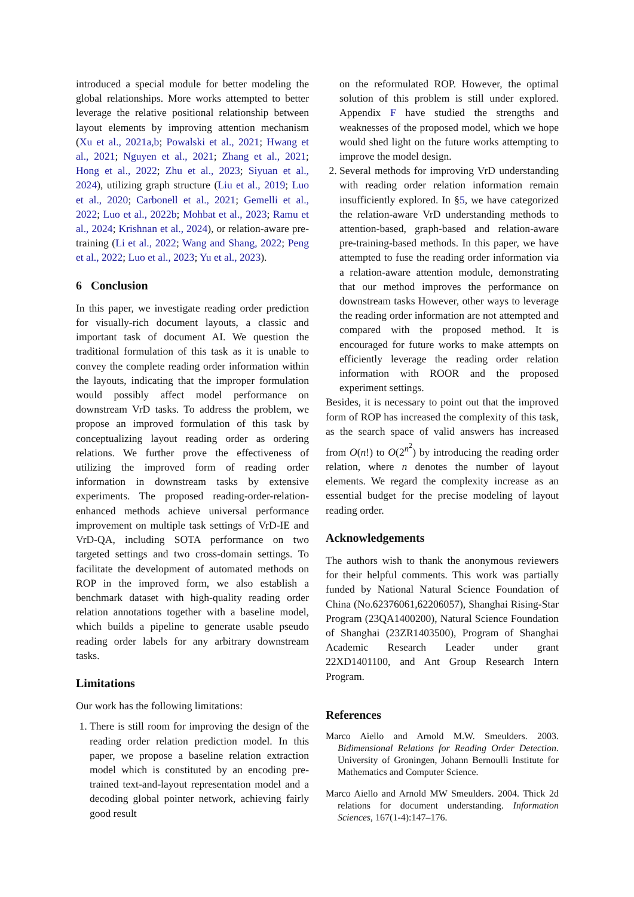introduced a special module for better modeling the global relationships. More works attempted to better leverage the relative positional relationship between layout elements by improving attention mechanism (Xu et al., 2021a,b; Powalski et al., 2021; Hwang et al., 2021; Nguyen et al., 2021; Zhang et al., 2021; Hong et al., 2022; Zhu et al., 2023; Siyuan et al., 2024), utilizing graph structure (Liu et al., 2019; Luo et al., 2020; Carbonell et al., 2021; Gemelli et al., 2022; Luo et al., 2022b; Mohbat et al., 2023; Ramu et al., 2024; Krishnan et al., 2024), or relation-aware pre-training (Li et al., 2022; Wang and Shang, 2022; Peng et al., 2022; Luo et al., 2023; Yu et al., 2023).
6 Conclusion
In this paper, we investigate reading order prediction for visually-rich document layouts, a classic and important task of document AI. We question the traditional formulation of this task as it is unable to convey the complete reading order information within the layouts, indicating that the improper formulation would possibly affect model performance on downstream VrD tasks. To address the problem, we propose an improved formulation of this task by conceptualizing layout reading order as ordering relations. We further prove the effectiveness of utilizing the improved form of reading order information in downstream tasks by extensive experiments. The proposed reading-order-relation-enhanced methods achieve universal performance improvement on multiple task settings of VrD-IE and VrD-QA, including SOTA performance on two targeted settings and two cross-domain settings. To facilitate the development of automated methods on ROP in the improved form, we also establish a benchmark dataset with high-quality reading order relation annotations together with a baseline model, which builds a pipeline to generate usable pseudo reading order labels for any arbitrary downstream tasks.
Limitations
Our work has the following limitations:
1. There is still room for improving the design of the reading order relation prediction model. In this paper, we propose a baseline relation extraction model which is constituted by an encoding pre-trained text-and-layout representation model and a decoding global pointer network, achieving fairly good result
on the reformulated ROP. However, the optimal solution of this problem is still under explored. Appendix F have studied the strengths and weaknesses of the proposed model, which we hope would shed light on the future works attempting to improve the model design.
2. Several methods for improving VrD understanding with reading order relation information remain insufficiently explored. In §5, we have categorized the relation-aware VrD understanding methods to attention-based, graph-based and relation-aware pre-training-based methods. In this paper, we have attempted to fuse the reading order information via a relation-aware attention module, demonstrating that our method improves the performance on downstream tasks However, other ways to leverage the reading order information are not attempted and compared with the proposed method. It is encouraged for future works to make attempts on efficiently leverage the reading order relation information with ROOR and the proposed experiment settings.
Besides, it is necessary to point out that the improved form of ROP has increased the complexity of this task, as the search space of valid answers has increased from O(n!) to O(2<sup>n<sup>2</sup></sup>) by introducing the reading order relation, where n denotes the number of layout elements. We regard the complexity increase as an essential budget for the precise modeling of layout reading order.
Acknowledgements
The authors wish to thank the anonymous reviewers for their helpful comments. This work was partially funded by National Natural Science Foundation of China (No.62376061,62206057), Shanghai Rising-Star Program (23QA1400200), Natural Science Foundation of Shanghai (23ZR1403500), Program of Shanghai Academic Research Leader under grant 22XD1401100, and Ant Group Research Intern Program.
References
Marco Aiello and Arnold M.W. Smeulders. 2003. Bidimensional Relations for Reading Order Detection. University of Groningen, Johann Bernoulli Institute for Mathematics and Computer Science.
Marco Aiello and Arnold MW Smeulders. 2004. Thick 2d relations for document understanding. Information Sciences, 167(1-4):147–176.